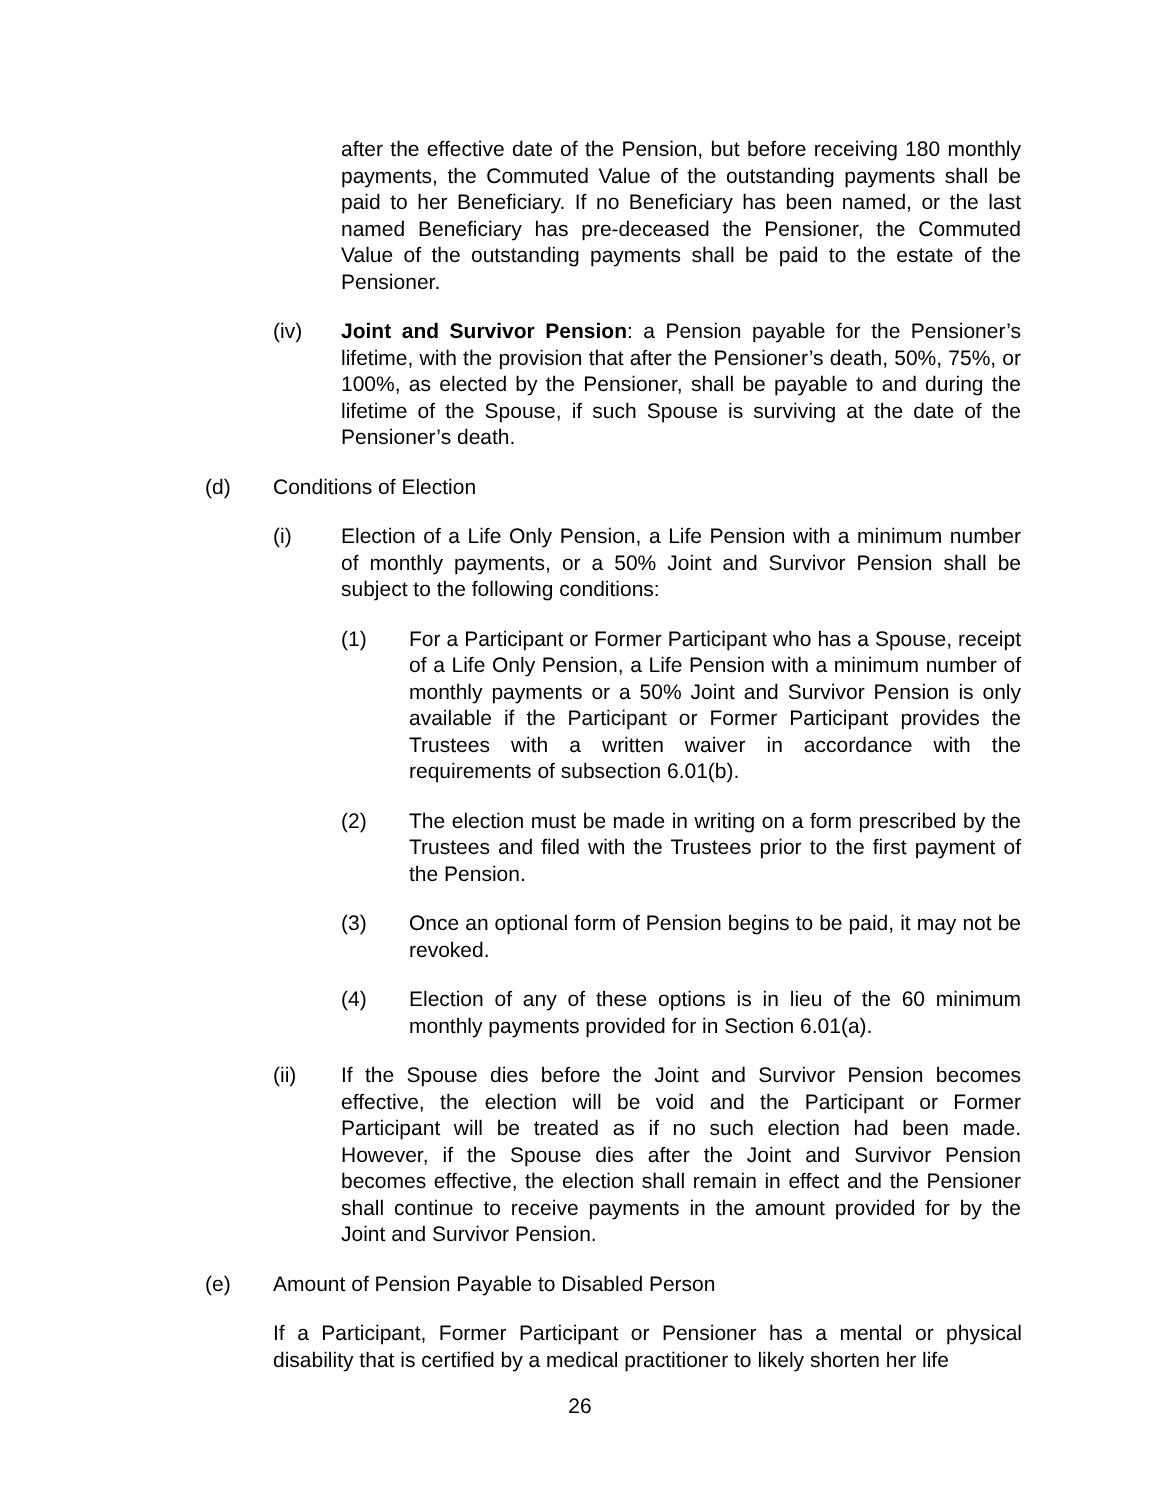after the effective date of the Pension, but before receiving 180 monthly payments, the Commuted Value of the outstanding payments shall be paid to her Beneficiary. If no Beneficiary has been named, or the last named Beneficiary has pre-deceased the Pensioner, the Commuted Value of the outstanding payments shall be paid to the estate of the Pensioner.
(iv) Joint and Survivor Pension: a Pension payable for the Pensioner’s lifetime, with the provision that after the Pensioner’s death, 50%, 75%, or 100%, as elected by the Pensioner, shall be payable to and during the lifetime of the Spouse, if such Spouse is surviving at the date of the Pensioner’s death.
(d) Conditions of Election
(i) Election of a Life Only Pension, a Life Pension with a minimum number of monthly payments, or a 50% Joint and Survivor Pension shall be subject to the following conditions:
(1) For a Participant or Former Participant who has a Spouse, receipt of a Life Only Pension, a Life Pension with a minimum number of monthly payments or a 50% Joint and Survivor Pension is only available if the Participant or Former Participant provides the Trustees with a written waiver in accordance with the requirements of subsection 6.01(b).
(2) The election must be made in writing on a form prescribed by the Trustees and filed with the Trustees prior to the first payment of the Pension.
(3) Once an optional form of Pension begins to be paid, it may not be revoked.
(4) Election of any of these options is in lieu of the 60 minimum monthly payments provided for in Section 6.01(a).
(ii) If the Spouse dies before the Joint and Survivor Pension becomes effective, the election will be void and the Participant or Former Participant will be treated as if no such election had been made. However, if the Spouse dies after the Joint and Survivor Pension becomes effective, the election shall remain in effect and the Pensioner shall continue to receive payments in the amount provided for by the Joint and Survivor Pension.
(e) Amount of Pension Payable to Disabled Person
If a Participant, Former Participant or Pensioner has a mental or physical disability that is certified by a medical practitioner to likely shorten her life
26